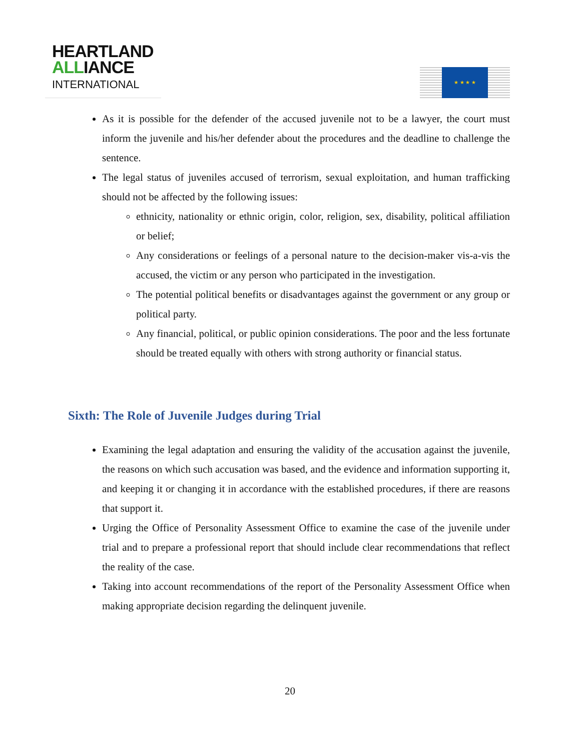HEARTLAND
ALLIANCE
INTERNATIONAL
★ ★ ★ ★
As it is possible for the defender of the accused juvenile not to be a lawyer, the court must inform the juvenile and his/her defender about the procedures and the deadline to challenge the sentence.
The legal status of juveniles accused of terrorism, sexual exploitation, and human trafficking should not be affected by the following issues:
ethnicity, nationality or ethnic origin, color, religion, sex, disability, political affiliation or belief;
Any considerations or feelings of a personal nature to the decision-maker vis-a-vis the accused, the victim or any person who participated in the investigation.
The potential political benefits or disadvantages against the government or any group or political party.
Any financial, political, or public opinion considerations. The poor and the less fortunate should be treated equally with others with strong authority or financial status.
Sixth: The Role of Juvenile Judges during Trial
Examining the legal adaptation and ensuring the validity of the accusation against the juvenile, the reasons on which such accusation was based, and the evidence and information supporting it, and keeping it or changing it in accordance with the established procedures, if there are reasons that support it.
Urging the Office of Personality Assessment Office to examine the case of the juvenile under trial and to prepare a professional report that should include clear recommendations that reflect the reality of the case.
Taking into account recommendations of the report of the Personality Assessment Office when making appropriate decision regarding the delinquent juvenile.
20